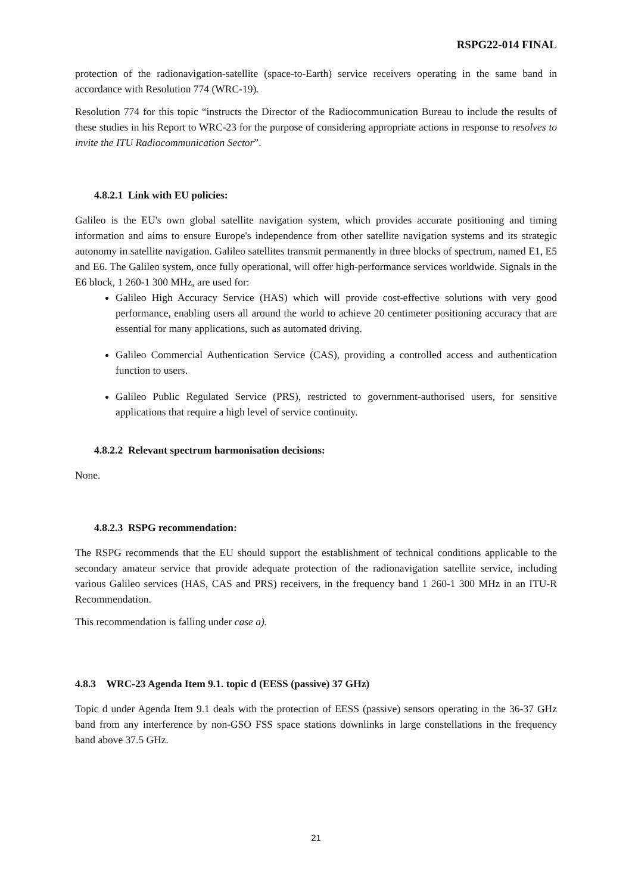RSPG22-014 FINAL
protection of the radionavigation-satellite (space-to-Earth) service receivers operating in the same band in accordance with Resolution 774 (WRC-19).
Resolution 774 for this topic “instructs the Director of the Radiocommunication Bureau to include the results of these studies in his Report to WRC-23 for the purpose of considering appropriate actions in response to resolves to invite the ITU Radiocommunication Sector”.
4.8.2.1 Link with EU policies:
Galileo is the EU's own global satellite navigation system, which provides accurate positioning and timing information and aims to ensure Europe's independence from other satellite navigation systems and its strategic autonomy in satellite navigation. Galileo satellites transmit permanently in three blocks of spectrum, named E1, E5 and E6. The Galileo system, once fully operational, will offer high-performance services worldwide. Signals in the E6 block, 1 260-1 300 MHz, are used for:
Galileo High Accuracy Service (HAS) which will provide cost-effective solutions with very good performance, enabling users all around the world to achieve 20 centimeter positioning accuracy that are essential for many applications, such as automated driving.
Galileo Commercial Authentication Service (CAS), providing a controlled access and authentication function to users.
Galileo Public Regulated Service (PRS), restricted to government-authorised users, for sensitive applications that require a high level of service continuity.
4.8.2.2 Relevant spectrum harmonisation decisions:
None.
4.8.2.3 RSPG recommendation:
The RSPG recommends that the EU should support the establishment of technical conditions applicable to the secondary amateur service that provide adequate protection of the radionavigation satellite service, including various Galileo services (HAS, CAS and PRS) receivers, in the frequency band 1 260-1 300 MHz in an ITU-R Recommendation.
This recommendation is falling under case a).
4.8.3 WRC-23 Agenda Item 9.1. topic d (EESS (passive) 37 GHz)
Topic d under Agenda Item 9.1 deals with the protection of EESS (passive) sensors operating in the 36-37 GHz band from any interference by non-GSO FSS space stations downlinks in large constellations in the frequency band above 37.5 GHz.
21